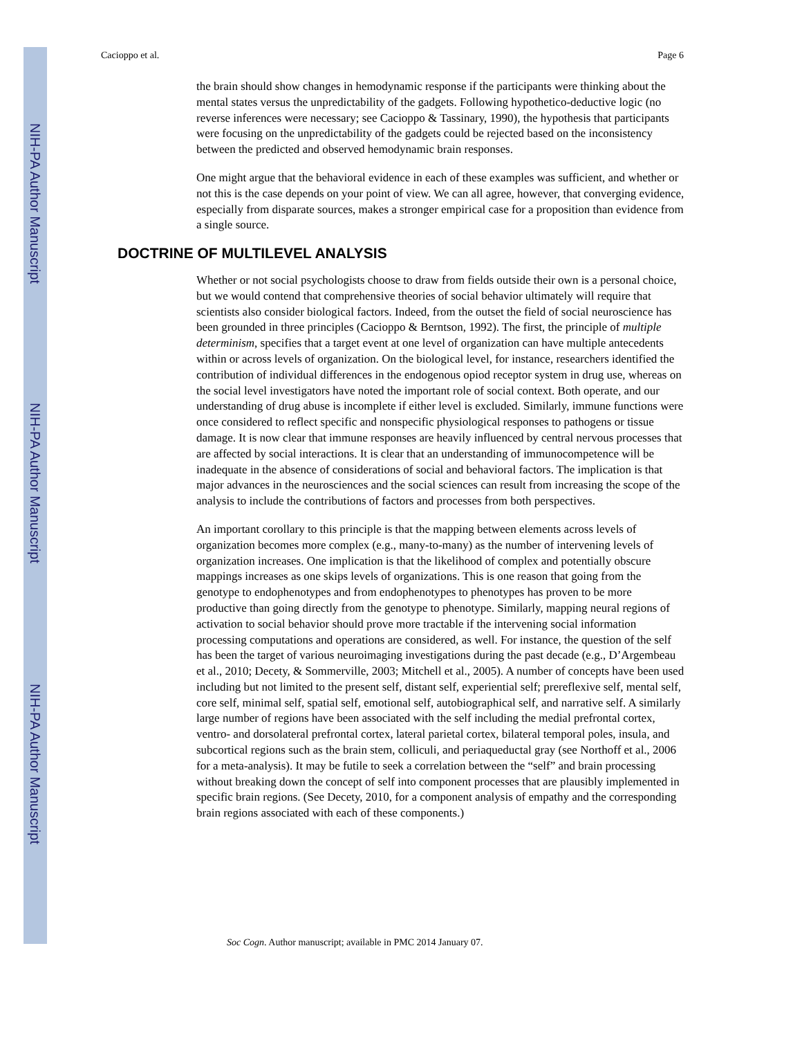NIH-PA Author Manuscript
NIH-PA Author Manuscript
NIH-PA Author Manuscript
Cacioppo et al. Page 6
the brain should show changes in hemodynamic response if the participants were thinking about the mental states versus the unpredictability of the gadgets. Following hypothetico-deductive logic (no reverse inferences were necessary; see Cacioppo & Tassinary, 1990), the hypothesis that participants were focusing on the unpredictability of the gadgets could be rejected based on the inconsistency between the predicted and observed hemodynamic brain responses.
One might argue that the behavioral evidence in each of these examples was sufficient, and whether or not this is the case depends on your point of view. We can all agree, however, that converging evidence, especially from disparate sources, makes a stronger empirical case for a proposition than evidence from a single source.
DOCTRINE OF MULTILEVEL ANALYSIS
Whether or not social psychologists choose to draw from fields outside their own is a personal choice, but we would contend that comprehensive theories of social behavior ultimately will require that scientists also consider biological factors. Indeed, from the outset the field of social neuroscience has been grounded in three principles (Cacioppo & Berntson, 1992). The first, the principle of multiple determinism, specifies that a target event at one level of organization can have multiple antecedents within or across levels of organization. On the biological level, for instance, researchers identified the contribution of individual differences in the endogenous opiod receptor system in drug use, whereas on the social level investigators have noted the important role of social context. Both operate, and our understanding of drug abuse is incomplete if either level is excluded. Similarly, immune functions were once considered to reflect specific and nonspecific physiological responses to pathogens or tissue damage. It is now clear that immune responses are heavily influenced by central nervous processes that are affected by social interactions. It is clear that an understanding of immunocompetence will be inadequate in the absence of considerations of social and behavioral factors. The implication is that major advances in the neurosciences and the social sciences can result from increasing the scope of the analysis to include the contributions of factors and processes from both perspectives.
An important corollary to this principle is that the mapping between elements across levels of organization becomes more complex (e.g., many-to-many) as the number of intervening levels of organization increases. One implication is that the likelihood of complex and potentially obscure mappings increases as one skips levels of organizations. This is one reason that going from the genotype to endophenotypes and from endophenotypes to phenotypes has proven to be more productive than going directly from the genotype to phenotype. Similarly, mapping neural regions of activation to social behavior should prove more tractable if the intervening social information processing computations and operations are considered, as well. For instance, the question of the self has been the target of various neuroimaging investigations during the past decade (e.g., D’Argembeau et al., 2010; Decety, & Sommerville, 2003; Mitchell et al., 2005). A number of concepts have been used including but not limited to the present self, distant self, experiential self; prereflexive self, mental self, core self, minimal self, spatial self, emotional self, autobiographical self, and narrative self. A similarly large number of regions have been associated with the self including the medial prefrontal cortex, ventro- and dorsolateral prefrontal cortex, lateral parietal cortex, bilateral temporal poles, insula, and subcortical regions such as the brain stem, colliculi, and periaqueductal gray (see Northoff et al., 2006 for a meta-analysis). It may be futile to seek a correlation between the “self” and brain processing without breaking down the concept of self into component processes that are plausibly implemented in specific brain regions. (See Decety, 2010, for a component analysis of empathy and the corresponding brain regions associated with each of these components.)
Soc Cogn. Author manuscript; available in PMC 2014 January 07.